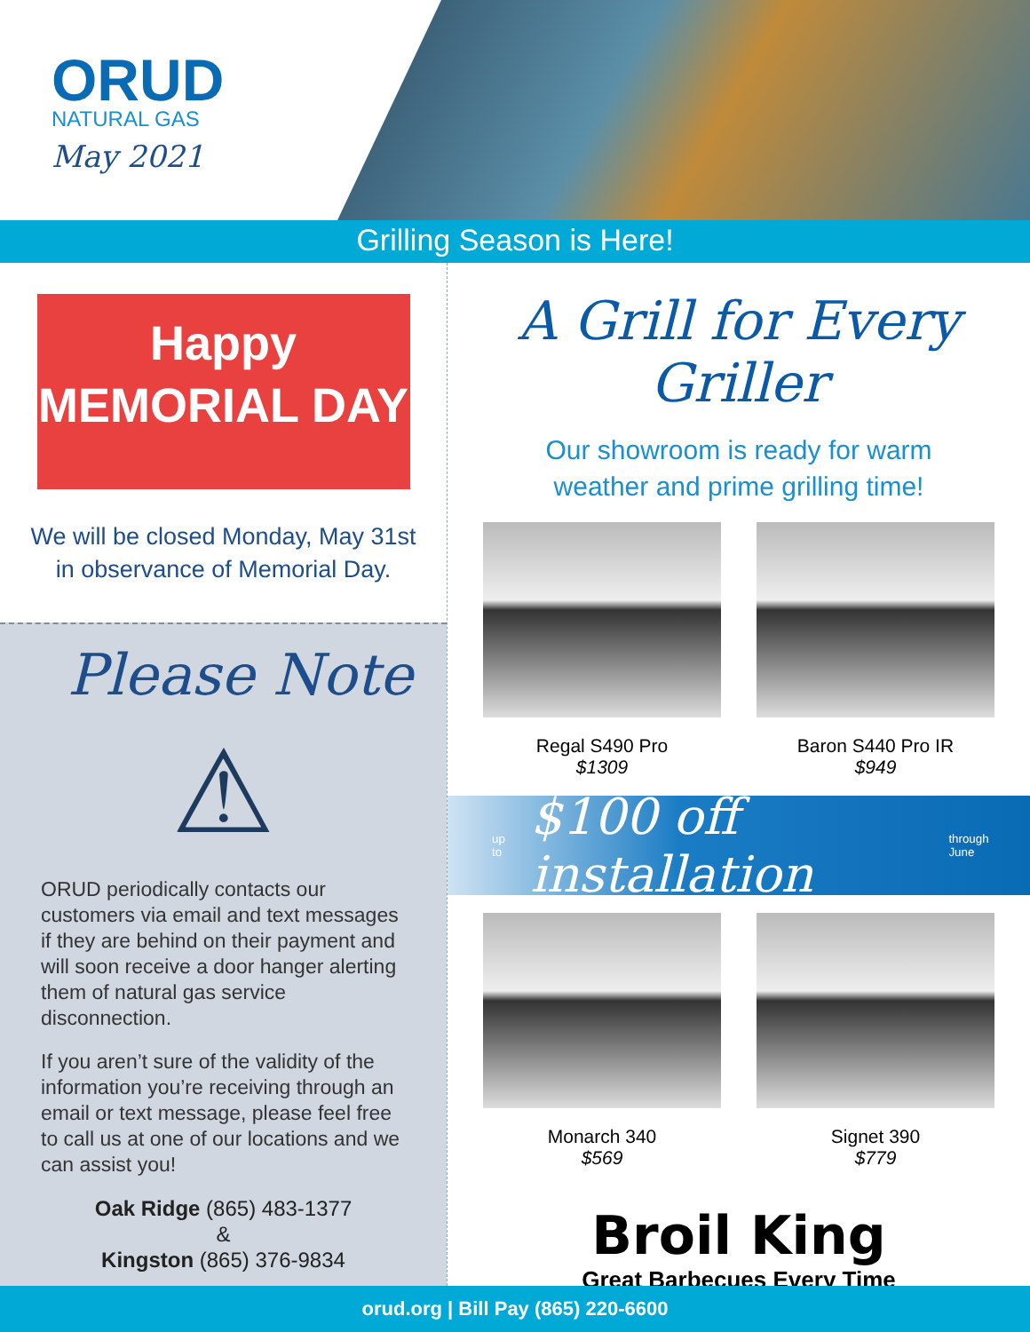ORUD
NATURAL GAS
May 2021
Grilling Season is Here!
Happy
MEMORIAL DAY
We will be closed Monday, May 31st
in observance of Memorial Day.
Please Note
⚠
ORUD periodically contacts our customers via email and text messages if they are behind on their payment and will soon receive a door hanger alerting them of natural gas service disconnection.
If you aren’t sure of the validity of the information you’re receiving through an email or text message, please feel free to call us at one of our locations and we can assist you!
Oak Ridge (865) 483-1377
&
Kingston (865) 376-9834
A Grill for Every Griller
Our showroom is ready for warm
weather and prime grilling time!
Regal S490 Pro
$1309
Baron S440 Pro IR
$949
up to $100 off installation through June
Monarch 340
$569
Signet 390
$779
Broil King
Great Barbecues Every Time
orud.org | Bill Pay (865) 220-6600